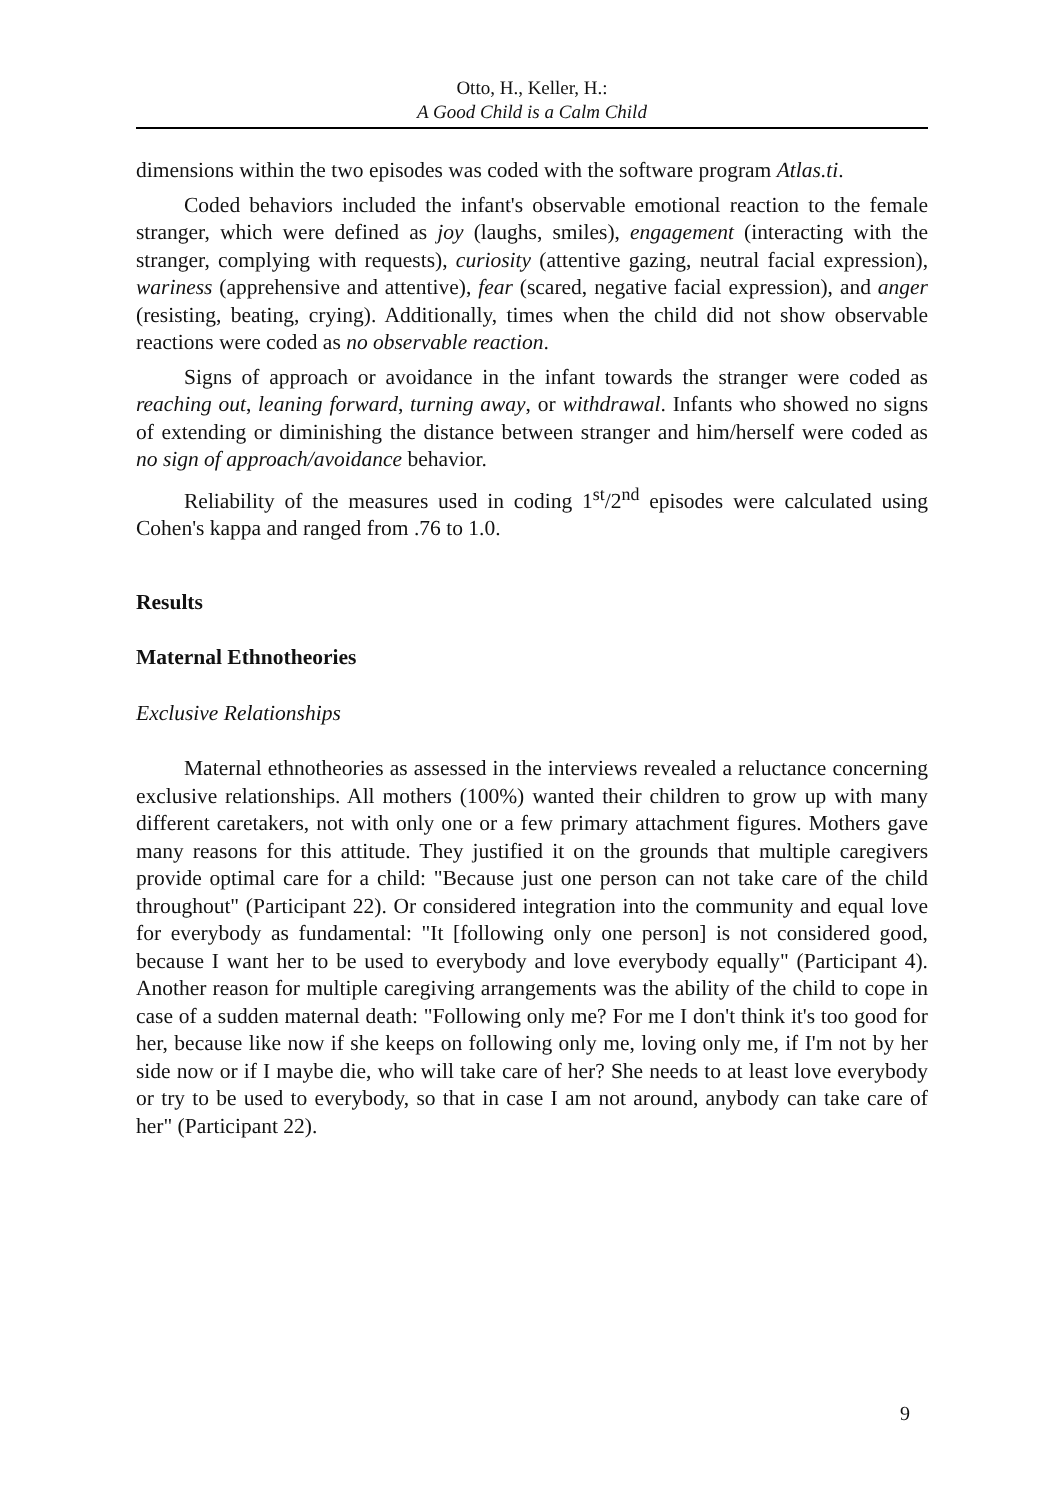Otto, H., Keller, H.:
A Good Child is a Calm Child
dimensions within the two episodes was coded with the software program Atlas.ti.
Coded behaviors included the infant's observable emotional reaction to the female stranger, which were defined as joy (laughs, smiles), engagement (interacting with the stranger, complying with requests), curiosity (attentive gazing, neutral facial expression), wariness (apprehensive and attentive), fear (scared, negative facial expression), and anger (resisting, beating, crying). Additionally, times when the child did not show observable reactions were coded as no observable reaction.
Signs of approach or avoidance in the infant towards the stranger were coded as reaching out, leaning forward, turning away, or withdrawal. Infants who showed no signs of extending or diminishing the distance between stranger and him/herself were coded as no sign of approach/avoidance behavior.
Reliability of the measures used in coding 1<sup>st</sup>/2<sup>nd</sup> episodes were calculated using Cohen's kappa and ranged from .76 to 1.0.
Results
Maternal Ethnotheories
Exclusive Relationships
Maternal ethnotheories as assessed in the interviews revealed a reluctance concerning exclusive relationships. All mothers (100%) wanted their children to grow up with many different caretakers, not with only one or a few primary attachment figures. Mothers gave many reasons for this attitude. They justified it on the grounds that multiple caregivers provide optimal care for a child: "Because just one person can not take care of the child throughout" (Participant 22). Or considered integration into the community and equal love for everybody as fundamental: "It [following only one person] is not considered good, because I want her to be used to everybody and love everybody equally" (Participant 4). Another reason for multiple caregiving arrangements was the ability of the child to cope in case of a sudden maternal death: "Following only me? For me I don't think it's too good for her, because like now if she keeps on following only me, loving only me, if I'm not by her side now or if I maybe die, who will take care of her? She needs to at least love everybody or try to be used to everybody, so that in case I am not around, anybody can take care of her" (Participant 22).
9